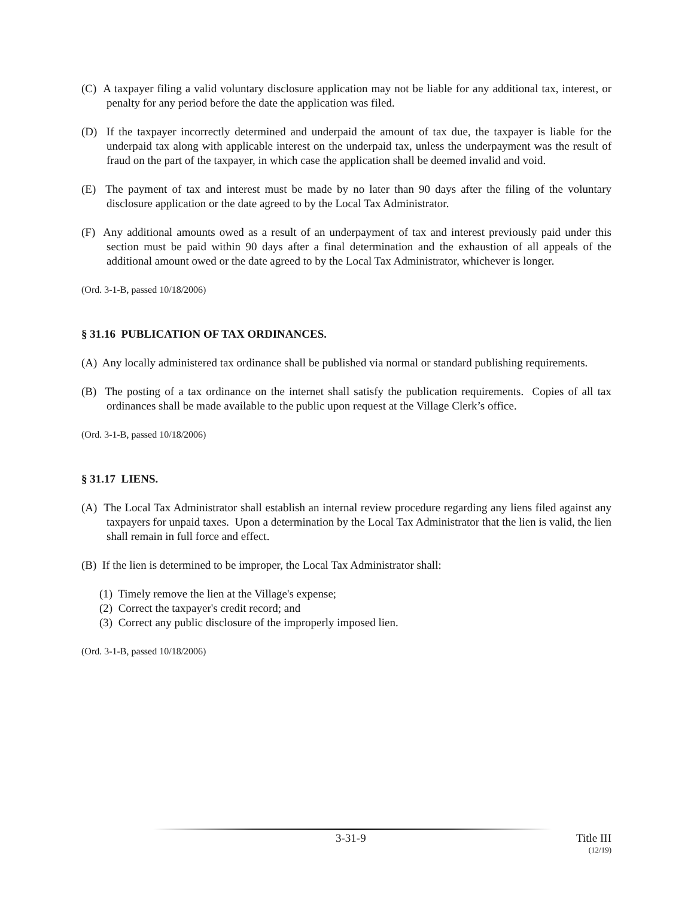(C) A taxpayer filing a valid voluntary disclosure application may not be liable for any additional tax, interest, or penalty for any period before the date the application was filed.
(D) If the taxpayer incorrectly determined and underpaid the amount of tax due, the taxpayer is liable for the underpaid tax along with applicable interest on the underpaid tax, unless the underpayment was the result of fraud on the part of the taxpayer, in which case the application shall be deemed invalid and void.
(E) The payment of tax and interest must be made by no later than 90 days after the filing of the voluntary disclosure application or the date agreed to by the Local Tax Administrator.
(F) Any additional amounts owed as a result of an underpayment of tax and interest previously paid under this section must be paid within 90 days after a final determination and the exhaustion of all appeals of the additional amount owed or the date agreed to by the Local Tax Administrator, whichever is longer.
(Ord. 3-1-B, passed 10/18/2006)
§ 31.16 PUBLICATION OF TAX ORDINANCES.
(A) Any locally administered tax ordinance shall be published via normal or standard publishing requirements.
(B) The posting of a tax ordinance on the internet shall satisfy the publication requirements. Copies of all tax ordinances shall be made available to the public upon request at the Village Clerk’s office.
(Ord. 3-1-B, passed 10/18/2006)
§ 31.17 LIENS.
(A) The Local Tax Administrator shall establish an internal review procedure regarding any liens filed against any taxpayers for unpaid taxes. Upon a determination by the Local Tax Administrator that the lien is valid, the lien shall remain in full force and effect.
(B) If the lien is determined to be improper, the Local Tax Administrator shall:
(1) Timely remove the lien at the Village's expense;
(2) Correct the taxpayer's credit record; and
(3) Correct any public disclosure of the improperly imposed lien.
(Ord. 3-1-B, passed 10/18/2006)
3-31-9 Title III
(12/19)